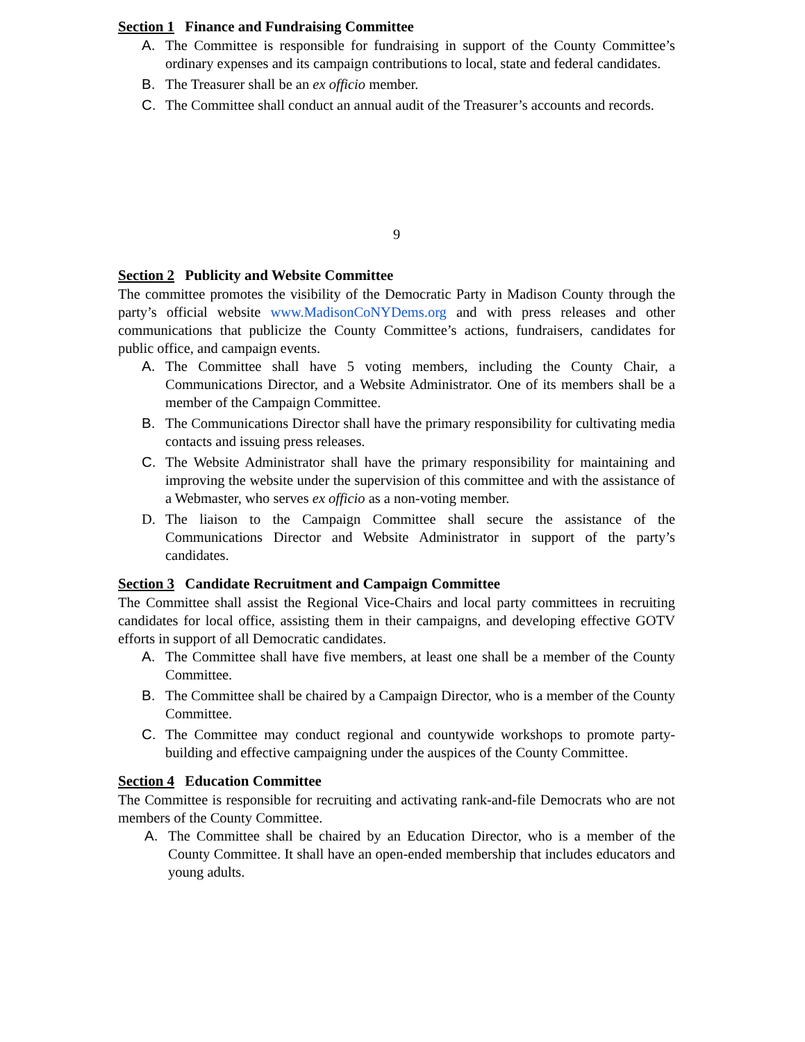Section 1 Finance and Fundraising Committee
A. The Committee is responsible for fundraising in support of the County Committee’s ordinary expenses and its campaign contributions to local, state and federal candidates.
B. The Treasurer shall be an ex officio member.
C. The Committee shall conduct an annual audit of the Treasurer’s accounts and records.
9
Section 2 Publicity and Website Committee
The committee promotes the visibility of the Democratic Party in Madison County through the party’s official website www.MadisonCoNYDems.org and with press releases and other communications that publicize the County Committee’s actions, fundraisers, candidates for public office, and campaign events.
A. The Committee shall have 5 voting members, including the County Chair, a Communications Director, and a Website Administrator. One of its members shall be a member of the Campaign Committee.
B. The Communications Director shall have the primary responsibility for cultivating media contacts and issuing press releases.
C. The Website Administrator shall have the primary responsibility for maintaining and improving the website under the supervision of this committee and with the assistance of a Webmaster, who serves ex officio as a non-voting member.
D. The liaison to the Campaign Committee shall secure the assistance of the Communications Director and Website Administrator in support of the party’s candidates.
Section 3 Candidate Recruitment and Campaign Committee
The Committee shall assist the Regional Vice-Chairs and local party committees in recruiting candidates for local office, assisting them in their campaigns, and developing effective GOTV efforts in support of all Democratic candidates.
A. The Committee shall have five members, at least one shall be a member of the County Committee.
B. The Committee shall be chaired by a Campaign Director, who is a member of the County Committee.
C. The Committee may conduct regional and countywide workshops to promote party-building and effective campaigning under the auspices of the County Committee.
Section 4 Education Committee
The Committee is responsible for recruiting and activating rank-and-file Democrats who are not members of the County Committee.
A. The Committee shall be chaired by an Education Director, who is a member of the County Committee. It shall have an open-ended membership that includes educators and young adults.